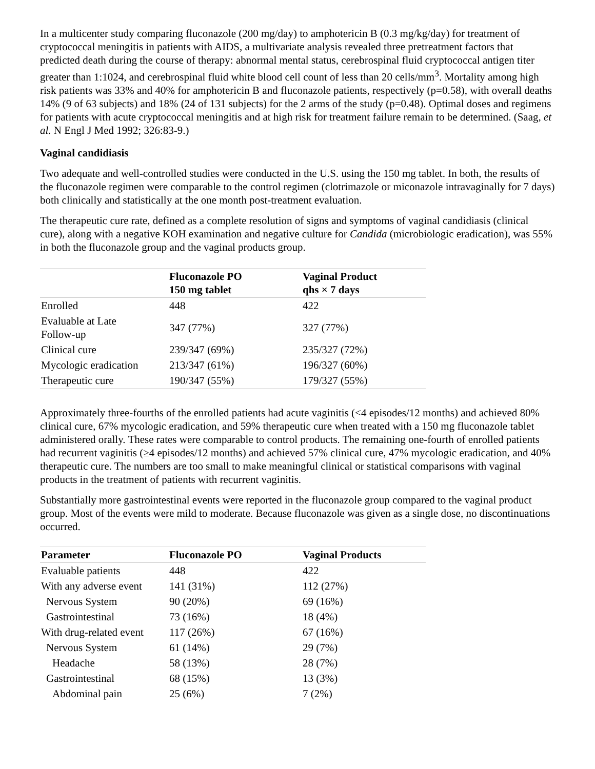In a multicenter study comparing fluconazole (200 mg/day) to amphotericin B (0.3 mg/kg/day) for treatment of cryptococcal meningitis in patients with AIDS, a multivariate analysis revealed three pretreatment factors that predicted death during the course of therapy: abnormal mental status, cerebrospinal fluid cryptococcal antigen titer greater than 1:1024, and cerebrospinal fluid white blood cell count of less than 20 cells/mm<sup>3</sup>. Mortality among high risk patients was 33% and 40% for amphotericin B and fluconazole patients, respectively (p=0.58), with overall deaths 14% (9 of 63 subjects) and 18% (24 of 131 subjects) for the 2 arms of the study (p=0.48). Optimal doses and regimens for patients with acute cryptococcal meningitis and at high risk for treatment failure remain to be determined. (Saag, et al. N Engl J Med 1992; 326:83-9.)
Vaginal candidiasis
Two adequate and well-controlled studies were conducted in the U.S. using the 150 mg tablet. In both, the results of the fluconazole regimen were comparable to the control regimen (clotrimazole or miconazole intravaginally for 7 days) both clinically and statistically at the one month post-treatment evaluation.
The therapeutic cure rate, defined as a complete resolution of signs and symptoms of vaginal candidiasis (clinical cure), along with a negative KOH examination and negative culture for Candida (microbiologic eradication), was 55% in both the fluconazole group and the vaginal products group.
| | Fluconazole PO 150 mg tablet | Vaginal Product qhs × 7 days |
| --- | --- | --- |
| Enrolled | 448 | 422 |
| Evaluable at Late Follow-up | 347 (77%) | 327 (77%) |
| Clinical cure | 239/347 (69%) | 235/327 (72%) |
| Mycologic eradication | 213/347 (61%) | 196/327 (60%) |
| Therapeutic cure | 190/347 (55%) | 179/327 (55%) |
Approximately three-fourths of the enrolled patients had acute vaginitis (<4 episodes/12 months) and achieved 80% clinical cure, 67% mycologic eradication, and 59% therapeutic cure when treated with a 150 mg fluconazole tablet administered orally. These rates were comparable to control products. The remaining one-fourth of enrolled patients had recurrent vaginitis (≥4 episodes/12 months) and achieved 57% clinical cure, 47% mycologic eradication, and 40% therapeutic cure. The numbers are too small to make meaningful clinical or statistical comparisons with vaginal products in the treatment of patients with recurrent vaginitis.
Substantially more gastrointestinal events were reported in the fluconazole group compared to the vaginal product group. Most of the events were mild to moderate. Because fluconazole was given as a single dose, no discontinuations occurred.
| Parameter | Fluconazole PO | Vaginal Products |
| --- | --- | --- |
| Evaluable patients | 448 | 422 |
| With any adverse event | 141 (31%) | 112 (27%) |
| Nervous System | 90 (20%) | 69 (16%) |
| Gastrointestinal | 73 (16%) | 18 (4%) |
| With drug-related event | 117 (26%) | 67 (16%) |
| Nervous System | 61 (14%) | 29 (7%) |
| Headache | 58 (13%) | 28 (7%) |
| Gastrointestinal | 68 (15%) | 13 (3%) |
| Abdominal pain | 25 (6%) | 7 (2%) |